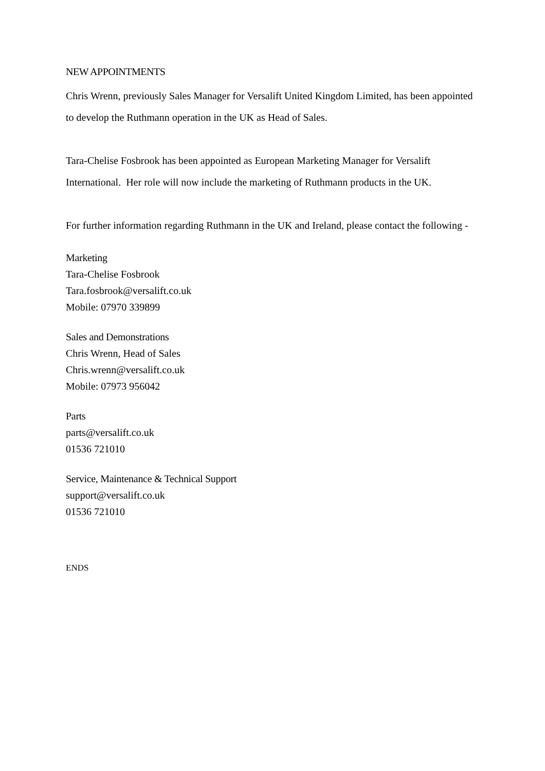NEW APPOINTMENTS
Chris Wrenn, previously Sales Manager for Versalift United Kingdom Limited, has been appointed to develop the Ruthmann operation in the UK as Head of Sales.
Tara-Chelise Fosbrook has been appointed as European Marketing Manager for Versalift International. Her role will now include the marketing of Ruthmann products in the UK.
For further information regarding Ruthmann in the UK and Ireland, please contact the following -
Marketing
Tara-Chelise Fosbrook
Tara.fosbrook@versalift.co.uk
Mobile: 07970 339899
Sales and Demonstrations
Chris Wrenn, Head of Sales
Chris.wrenn@versalift.co.uk
Mobile: 07973 956042
Parts
parts@versalift.co.uk
01536 721010
Service, Maintenance & Technical Support
support@versalift.co.uk
01536 721010
ENDS